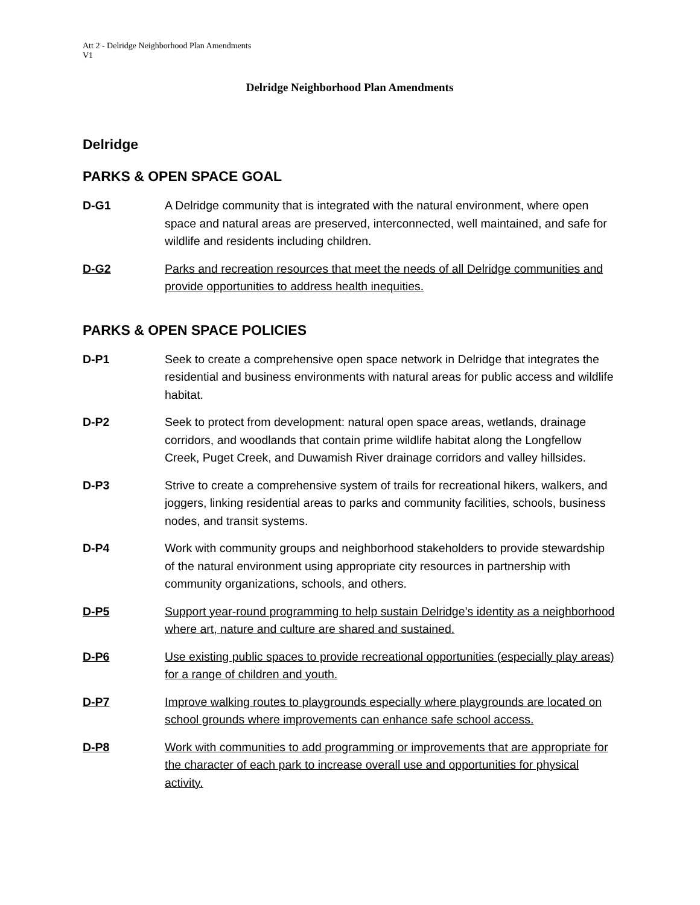Att 2 - Delridge Neighborhood Plan Amendments
V1
Delridge Neighborhood Plan Amendments
Delridge
PARKS & OPEN SPACE GOAL
D-G1 A Delridge community that is integrated with the natural environment, where open space and natural areas are preserved, interconnected, well maintained, and safe for wildlife and residents including children.
D-G2 Parks and recreation resources that meet the needs of all Delridge communities and provide opportunities to address health inequities.
PARKS & OPEN SPACE POLICIES
D-P1 Seek to create a comprehensive open space network in Delridge that integrates the residential and business environments with natural areas for public access and wildlife habitat.
D-P2 Seek to protect from development: natural open space areas, wetlands, drainage corridors, and woodlands that contain prime wildlife habitat along the Longfellow Creek, Puget Creek, and Duwamish River drainage corridors and valley hillsides.
D-P3 Strive to create a comprehensive system of trails for recreational hikers, walkers, and joggers, linking residential areas to parks and community facilities, schools, business nodes, and transit systems.
D-P4 Work with community groups and neighborhood stakeholders to provide stewardship of the natural environment using appropriate city resources in partnership with community organizations, schools, and others.
D-P5 Support year-round programming to help sustain Delridge’s identity as a neighborhood where art, nature and culture are shared and sustained.
D-P6 Use existing public spaces to provide recreational opportunities (especially play areas) for a range of children and youth.
D-P7 Improve walking routes to playgrounds especially where playgrounds are located on school grounds where improvements can enhance safe school access.
D-P8 Work with communities to add programming or improvements that are appropriate for the character of each park to increase overall use and opportunities for physical activity.